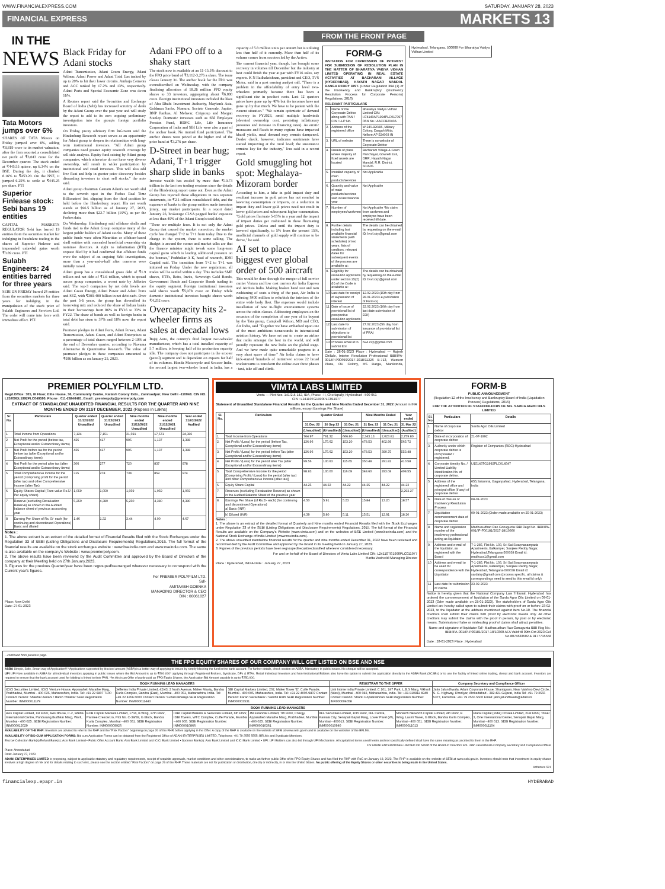WWW.FINANCIALEXPRESS.COM SATURDAY, JANUARY 28, 2023
FINANCIAL EXPRESS MARKETS 13
IN THE
NEWS
Tata Motors jumps over 6%
SHARES OF TATA Motors on Friday jumped over 6%, adding ₹8,819 crore to its market valuation, after the firm reported a consolidated net profit of ₹3,043 crore for the December quarter. The stock ended at ₹445.55 apiece, up 6.34% on the BSE. During the day, it climbed 8.16% to ₹453.20. On the NSE, it jumped 6.25% to settle at ₹445.25 per share. PTI
Superior Finlease stock: Sebi bans 19 entities
CAPITAL MARKETS REGULATOR Sebi has barred 19 entities from the securities market for indulging in fraudulent trading in the shares of Superior Finlease and impounded unlawful gains worth ₹3.89 crore. PTI
Sulabh Engineers: 24 entities barred for three years
SEBI ON FRIDAY barred 24 entities from the securities markets for three years for indulging in the manipulation of the stock price of Sulabh Engineers and Services Ltd. The order will come into force with immediate effect. PTI
FROM THE FRONT PAGE
Black Friday for Adani stocks
Adani Transmission, Adani Green Energy, Adani Wilmar, Adani Power and Adani Total Gas tanked by up to 20% to hit their lower circuits. Ambuja Cements and ACC tanked by 17.2% and 13%, respectively. Adani Ports and Special Economic Zone was down 16%.
A Reuters report said the Securities and Exchange Board of India (Sebi) has increased scrutiny of deals by the Adani Group over the past year and will study the report to add to its own ongoing preliminary investigation into the group's foreign portfolio investors.
On Friday, proxy advisory firm InGovern said the Hindenburg Research report serves as an opportunity for Adani group to deepen its relationships with long-term institutional investors. "All Adani group companies need greater equity research coverage by sell side analysts. Equity fund raising by Adani group companies, which otherwise do not have very diverse ownership, will result in wider participation by institutional and retail investors. This will also add free float and help in greater price discovery besides dissuading investors to short sell stocks," the note said.
Adani group chairman Gautam Adani's net worth slid to the seventh spot in the Forbes Real Time Billionaires' list, slipping from the third position he held before the Hindenburg report. His net worth stands at $96.5 billion as of January 27, 2023, declining more than $22.7 billion (19%), as per the Forbes data.
On Wednesday, Hindenburg said offshore shells and funds tied to the Adani Group comprise many of the largest public holders of Adani stocks. Many of these public funds were often Mauritius or offshore-based shell entities with concealed beneficial ownership via nominee directors. A right to information (RTI) request filed by it had confirmed that offshore funds were the subject of an ongoing Sebi investigation, more than a year-and-a-half after concerns were initially raised.
Adani group has a consolidated gross debt of ₹1.9 trillion and net debt of ₹1.6 trillion, which is spread across group companies, a recent note by Jefferies said. The top-3 companies by net debt levels are Adani Green Energy, Adani Power and Adani Ports and SEZ, with ₹300-400 billion in net debt each. Over the past 5-6 years, the group has diversified its borrowing mix and reduced the share of Indian banks in their borrowings from 86% in FY16 to 33% in FY22. The share of bonds as well as foreign banks in total debt has risen to 37% and 18% now, the report said.
Promoter pledges in Adani Ports, Adani Power, Adani Transmission, Adani Green, and Adani Enterprises as a percentage of total shares ranged between 2-19% at the end of December quarter, according to Nuvama Alternative & Quantitative Research. The value of promoter pledges in these companies amounted to ₹936 billion as on January 25, 2023.
Adani FPO off to a shaky start
The stock now is available at an 11-15.5% discount to the FPO price band of ₹3,112-3,276 a share. The issue closes January 31. The anchor book for the FPO was oversubscribed on Wednesday, with the company finalising allocation of 18.26 million FPO equity shares to 33 investors, aggregating about ₹6,000 crore. Foreign institutional investors included the likes of Abu Dhabi Investment Authority, Maybank Asia, Goldman Sachs, Nomura, Societe Generale, Jupiter, BNP Paribas, Al Mehwar, Citigroup and Morgan Stanley. Domestic investors such as SBI Employee Pension Fund, HDFC Life, Life Insurance Corporation of India and SBI Life were also a part of the anchor book. No mutual fund participated. The anchor shares were priced at the higher end of the price band at ₹3,276 per share.
D-Street in bear hug; Adani, T+1 trigger sharp slide in banks
Investor wealth has eroded by more than ₹10.73 trillion in the last two trading sessions since the details of the Hindenburg report came out. Even as the Adani Group has rejected these allegations in two separate statements, its ₹2.1-trillion consolidated debt, and the exposure of banks to the group entities made investors jittery, say market participants. In a report dated January 26, brokerage CLSA pegged banks' exposure at less than 40% of the Adani Group's total debt.
"There are multiple fears. It is not only the Adani Group that caused the market correction, the market cycle has changed T+2 to T+1 from today. Due to the change in the system, there is some selling. The Budget is around the corner and market talks are that the finance minister might tweak some long-term capital gains which is leading additional pressure on the bourses," Prabhakar A K, head of research, IDBI Capital said. The transition from T+2 to T+1 was initiated on Friday. Under the new regulations, all trades will be settled within a day. This includes SME shares, ETFs, Reits, Invits, Sovereign Gold Bonds, Government Bonds and Corporate Bonds trading in the equity segment. Foreign institutional investors sold shares worth ₹5,978 crore on Friday while domestic institutional investors bought shares worth ₹4,252 crore.
Overcapacity hits 2-wheeler firms as sales at decadal lows
Bajaj Auto, the country's third largest two-wheeler manufacturer, which has a total installed capacity of 5.7 million, is keeping half of its production capacity idle. The company does not participate in the scooter (petrol) segment and is dependent on exports for half of its volumes. Honda Motorcycle and Scooter India, the second largest two-wheeler brand in India, has a capacity of 5.8 million units per annum but is utilising less than half of it currently. More than half of its volume comes from scooters led by the Activa.
The current financial year, though, has brought some recovery in volumes till December but the industry at best could finish the year at par with FY16 sales, say experts. K N Radhakrishnan, president and CEO, TVS Motor, said in a post earning analyst call, "There is a problem in the affordability of entry level two-wheelers primarily because there has been a significant rise in product costs. Last 12 quarters prices have gone up by 40% but the incomes have not gone up by that much. We have to be patient with the current situation." "We remain optimistic of demand recovery in FY2023, amid multiple headwinds (elevated ownership cost, persisting inflationary pressures and increase in financing rates). As erratic monsoons and floods in many regions have impacted kharif yields, rural demand may remain dampened. Dealer check, however, indicates sentiments have started improving at the rural level; the sustenance remains key for the industry," Icra said in a recent report.
Gold smuggling hot spot: Meghalaya-Mizoram border
According to him, a hike in gold import duty and resultant increase in gold prices has not resulted in lowering consumption or imports, or a reduction in import duty and lower gold prices need not result in lower gold prices and subsequent higher consumption. "Gold prices fluctuate 5-15% in a year and the impact of import duties get cushioned in these fluctuating gold prices. Unless and until the import duty is lowered significantly, to 5% from the present 15%, unofficial channels of gold supply will continue to be thrive," he said.
AI set to place biggest ever global order of 500 aircraft
This would be done through the merger of full service carrier Vistara and low cost carriers Air India Express and AirAsia India. Making broken hand rest and torn cushioning of seats a thing of the past, Air India is infusing $400 million to refurbish the interiors of the entire wide body fleet. The expenses would include installation of new in-flight entertainment systems across the cabin classes. Addressing employees on the occasion of the completion of one year of its buyout by the Tata group, Campbell Wilson, MD and CEO, Air India, said "Together we have embarked upon one of the most ambitious turnarounds in international aviation history. We have set out to create an airline that ranks amongst the best in the world, and will proudly represent the new India on the global stage. And we have made quite remarkable progress in a very short space of time." Air India claims to have kick-started 'hundreds of initiatives' across 22 broad workstreams to transform the airline over three phases - taxi, take off and climb.
FORM-G
INVITATION FOR EXPRESSION OF INTEREST FOR SUBMISSION OF RESOLUTION PLAN IN THE MATTER OF BHARATIYA VAIDYA VIDHAN LIMITED OPERATING IN REAL ESTATE ACTIVITIES AT BACHARAM VILLAGE (HYDERABAD), HAYATH NAGAR MANDAL RANGA REDDY DIST. (Under Regulation 36A (1) of the Insolvency and Bankruptcy (Insolvency Resolution Process for Corporate Persons) Regulations, 2016)
RELEVANT PARTICULARS
| 1. | Name of the Corporate Debtor along with PAN / CIN / LLP No. | Bharatiya Vaidya Vidhan Limited CIN: U74140AP1994PLC017397 PAN No.: AACCB2040A |
| 2. | Address of the registered office | W-24/1820/86, Military Colony, Dargah Mitta, Nellore AP 524003 IN |
| 3. | URL of website | There is no website of Corporate Debtor |
| 4. | Details of place where majority of fixed assets are located | Bacharam Village & Gram Panchayat, Gowrelli Exit, ORR, Hayath Nagar Mandal, R.R. District, 501505. |
| 5. | Installed capacity of main products/services | Not Applicable |
| 6. | Quantity and value of main products/services sold in last financial year | Not Applicable |
| 7. | Number of employees/workmen | Not Applicable *No claim from workmen and employee have been received till date. |
| 8. | Further details including last available financial statements (with schedules) of two years, lists of creditors, relevant dates for subsequent events of the process are available at: | The details can be obtained by requesting on the e-mail ID: bvvl.cirp@gmail.com |
| 9. | Eligibility for resolution applicants under section 25(2)(h) of the Code is available at: | The details can be obtained by requesting on the e-mail ID: bvvl.cirp@gmail.com |
| 10 | Last date for receipt of expression of interest | 12.02.2023 (15th day from 28.01.2023 i.e.publication of Form-G) |
| 11 | Date of issue of provisional list of prospective resolution applicants | 22.02.2023 (10th day from last date submission of EOI) |
| 12 | Last date for submission of objections to provisional list | 27.02.2023 (5th day from issuance of provisional list of PRA) |
| 13 | Process email id to submit EoI | bvvl.cirp@gmail.com |
Date : 28-01-2023 Place : Hyderabad — Rajesh Chillale, Interim Resolution Professional IBBI/IPA-001/IP-P00699/2017-2018/11226 B-713, Western Plaza, OU Colony, HS Darga, Manikonda, Hyderabad, Telangana, 500008 For Bharatiya Vaidya Vidhan Limited
PREMIER POLYFILM LTD.
Regd.Office: 305, III Floor, Elite House, 36, Community Centre, Kailash Colony Extn., Zamroodpur, New Delhi -110048. CIN NO. L25209DL1992PLC049590, Phone : 011-29246481, Email : premierpoly@premierpoly.com
EXTRACT OF STANDALONE UNAUDITED FINANCIAL RESULTS FOR THE QUARTER AND NINE MONTHS ENDED ON 31ST DECEMBER, 2022 (Rupees in Lakhs)
| Sr. No. | Particulars | Quarter ended 31/12/2022 Unaudited | Quarter ended 31/12/2021 Unaudited | Nine months ended 31/12/2022 Unaudited | Nine months ended 31/12/2021 Unaudited | Year ended 31/03/2022 Audited |
| --- | --- | --- | --- | --- | --- | --- |
| 1 | Total Income from Operations | 7,124 | 7,151 | 21,591 | 17,571 | 24,386 |
| 2 | Net Profit for the period (before tax, Exceptional and/or Extraordinary items) | 426 | 417 | 995 | 1,137 | 1,388 |
| 3 | Net Profit before tax for the period before tax (after Exceptional and/or Extraordinary items) | 426 | 417 | 995 | 1,137 | 1,388 |
| 4 | Net Profit for the period after tax (after Exceptional and/or Extraordinary items) | 306 | 277 | 720 | 837 | 978 |
| 5 | Total Comprehensive Income for the period (comprising profit for the period (after tax) and other Comprehensive Income (after Tax) | 315 | 278 | 734 | 859 | 974 |
| 6 | Equity Shares Capital (Face value Rs.5/- Per equity share) | 1,059 | 1,059 | 1,059 | 1,059 | 1,059 |
| 7 | Reserve (excluding Revaluation Reserve) as shown in the Audited balance sheet of previous accounting year | 5,250 | 4,380 | 5,250 | 4,380 | 4,380 |
| 8 | Earning Per Share of Rs. 5/- each (for continuing and discontinued Operations) Basic and diluted | 1.46 | 1.32 | 3.44 | 4.00 | 4.67 |
Notes :
1. The above extract is an extract of the detailed format of Financial Results filed with the Stock Exchanges under the Regulation 33 of SEBI (Listing Obligations and Disclosure Requirements) Regulations,2015. The full format of the financial results are available on the stock exchanges website : www.bseindia.com and www.nseindia.com. The same is also available on the company's Website : www.premierpoly.com.
2. The above results have been reviewed by the Audit Committee and approved by the Board of Directors of the company at their Meeting held on 27th January,2023.
3. Figures for the previous Quarter/year have been regrouped/rearranged wherever necessary to correspond with the Current year's figures.
For PREMIER POLYFILM LTD.
Sd/-
AMITAABH GOENKA
MANAGING DIRECTOR & CEO
DIN : 00061027
Place: New Delhi
Date: 27-01-2023
VIMTA LABS LIMITED
Vimta — Plot Nos. 141/2 & 142, IDA, Phase - II, Cherlapally, Hyderabad - 500 051
CIN : L24110TG1990PLC011977
Statement of Unaudited Standalone Financial Results for the Quarter and Nine Months Ended December 31, 2022 (Amount in INR millions, except Earnings Per Share)
| Sl. No. | Particulars | Quarter Ended | | | Nine Months Ended | | Year ended |
| --- | --- | --- | --- | --- | --- | --- | --- |
| | | 31 Dec 22 | 30 Sep 22 | 31 Dec 21 | 31 Dec 22 | 31 Dec 21 | 31 Mar 22 |
| | | (Unaudited) | (Unaudited) | (Unaudited) | (Unaudited) | (Unaudited) | (Audited) |
| 1. | Total Income from Operations | 764.97 | 791.32 | 666.80 | 2,343.13 | 2,023.81 | 2,759.80 |
| 2. | Net Profit / (Loss) for the period (before Tax, Exceptional and/or Extraordinary items) | 136.96 | 175.62 | 153.20 | 478.53 | 402.99 | 565.72 |
| 3. | Net Profit / (Loss) for the period before Tax (after Exceptional and/or Extraordinary items) | 136.96 | 175.62 | 153.20 | 478.53 | 390.75 | 553.48 |
| 4. | Net Profit / (Loss) for the period after Tax (after Exceptional and/or Extraordinary items) | 99.56 | 130.63 | 115.65 | 350.49 | 291.82 | 410.58 |
| 5. | Total Comprehensive Income for the period [Comprising Profit / (Loss) for the period (after tax) and other Comprehensive Income (after tax)] | 98.93 | 130.00 | 116.09 | 348.60 | 293.08 | 408.55 |
| 6. | Equity Share Capital | 44.25 | 44.22 | 44.22 | 44.25 | 44.22 | 44.22 |
| 7. | Reserves (excluding Revaluation Reserve) as shown in the Audited Balance Sheet of the previous year | | | | | | 2,292.27 |
| 8. | Earnings Per Share (of Rs.2/- each) (for continuing and discontinued Operations) a) Basic (INR) | 4.50 | 5.91 | 5.23 | 15.84 | 13.20 | 18.57 |
| | b) Diluted (INR) | 4.39 | 5.80 | 5.11 | 15.51 | 12.91 | 18.20 |
Notes :
1. The above is an extract of the detailed format of Quarterly and Nine months ended Financial Results filed with the Stock Exchanges under Regulation 33 of the SEBI (Listing Obligations and Disclosure Requirements) Regulations, 2015. The full format of the Financial Results are available on the Company's Website (www.vimta.com) and on the websites of BSE Limited (www.bseindia.com) and the National Stock Exchange of India Limited (www.nseindia.com).
2. The above unaudited standalone financial results for the quarter and nine months ended December 31, 2022 have been reviewed and recommended by the Audit Committee and approved by the Board in its meeting held on January 27, 2023.
3. Figures of the previous periods have been regrouped/recast/reclassified wherever considered necessary.
For and on behalf of the Board of Directors of Vimta Labs Limited CIN: L24110TG1990PLC011977
Harita Vasireddi Managing Director
Place : Hyderabad, INDIA Date : January 27, 2023
FORM-B
PUBLIC ANNOUNCEMENT
(Regulation 12 of the Insolvency and Bankruptcy Board of India (Liquidation Process) Regulations, 2016)
FOR THE ATTENTION OF STAKEHOLDERS OF M/s. SARDA AGRO OILS LIMITED
| Sl. No | Particulars | Details |
| --- | --- | --- |
| 1. | Name of corporate debtor | Sarda Agro Oils Limited |
| 2. | Date of incorporation of corporate debtor | 21-07-1992 |
| 3. | Authority under which corporate debtor is incorporated / registered. | Register of Companies (ROC)-Hyderabad |
| 4. | Corporate Identity No. / Limited Liability Identification No. of corporate debtor. | U15143TG1992PLC014547 |
| 5. | Address of the registered office and principal office (if any) of corporate debtor | 655,Satamrai, Gaganpahad, Hyderabad, Telangana, India |
| 6. | Date of closure of Insolvency Resolution Process | 08-01-2023 |
| 7. | Liquidation commencement date of corporate debtor | 09-01-2023 (Order made available on 25-01-2023) |
| 8. | Name and registration number of the insolvency professional acting as liquidator | Madhusudhan Rao Gonugunta IBBI Regd No. IBBI/IPA-001/IP-P00181/2017-18/10360 |
| 9. | Address and e-mail of the liquidator, as registered with the Board | 7-1-285, Flat No. 103, Sri Sai Swapnasampada Apartments, Balkampet, Sanjeev Reddy Nagar, Hyderabad,Telangana-500038 Email id: madhucs1@gmail.com |
| 10 | Address and e-mail to be used for correspondence with the Liquidator | 7-1-285, Flat No. 103, Sri Sai Swapnasampada Apartments, Balkampet, Sanjeev Reddy Nagar, Hyderabad, Telangana-500038 Email id: sardairp@gmail.com (process specific, all claims & correspondings need to send to this email id only) |
| 11 | Last date for submission of claims | 23-02-2023 |
Notice is hereby given that the National Company Law Tribunal, Hyderabad has ordered the commencement of liquidation of the Sarda Agro Oils Limited on 09-01-2023 (Oder made available on 25-01-2023). The stakeholders of Sarda Agro Oils Limited are hereby called upon to submit their claims with proof on or before 23-02-2023, to the liquidator at the address mentioned against item No.10. The financial creditors shall submit their claims with proof by electronic means only. All other creditors may submit the claims with the proof in person, by post or by electronic means. Submission of false or misleading proof of claims shall attract penalties.
Name and signature of liquidator Sd/- Madhusudhan Rao Gonugunta IBBI Reg No.: IBBI/IPA-001/IP-P00181/2017-18/10360 AFA Valid till 09th Oct 2023 Cell No.8074633502 & 9177715558
Date : 28-01-2023 Place : Hyderabad
...continued from previous page.
THE FPO EQUITY SHARES OF OUR COMPANY WILL GET LISTED ON BSE AND NSE
ASBA Simple, Safe, Smart way of Application!!! *Applications supported by blocked amount (ASBA) is a better way of applying to issues by simply blocking the fund in the bank account. For further details, check section on ASBA. Mandatory in public issues. No cheque will be accepted.
UPI UPI-Now available in ASBA for all individual investors applying in public issues where the Bid Amount is up to ₹500,000* applying through Registered Brokers, Syndicate, DPs & RTAs. Retail Individual Investors and Non-Institutional Bidders also have the option to submit the application directly to the ASBA Bank (SCSBs) or to use the facility of linked online trading, demat and bank account. Investors are required to ensure that the bank account used for bidding is linked to their PAN. *As this is an Offer of partly paid up FPO Equity Shares, the Application Bid Amount payable is up to ₹250,000.
| BOOK RUNNING LEAD MANAGERS | | | REGISTRAR TO THE OFFER | Company Secretary and Compliance Officer |
| --- | --- | --- | --- | --- |
| ICICI Securities Limited, ICICI Venture House, Appasaheb Marathe Marg, Prabhadevi, Mumbai - 400 025, Maharashtra, India. Tel: +91 22 6807 7100 Contact Person: Shekher Asnani / Harsh Thakkar SEBI Registration Number: INM000011179 | Jefferies India Private Limited, 42/43, 2 North Avenue, Maker Maxity, Bandra Kurla Complex, Bandra (East), Mumbai - 400 051, Maharashtra, India. Tel: +91 22 4356 6000 Contact Person: Suhani Bhareja SEBI Registration Number: INM000011443 | SBI Capital Markets Limited, 202, Maker Tower 'E', Cuffe Parade, Mumbai - 400 005, Maharashtra, India. Tel: +91 22 4006 9807 Contact Person: Karan Savardekar / Sambit Rath SEBI Registration Number: INM000003531 | Link Intime India Private Limited, C 101, 247 Park, L.B.S Marg, Vikhroli (West), Mumbai - 400 083, Maharashtra, India. Tel: +91 810811 4949 Contact Person: Shanti Gopalkrishnan SEBI Registration Number: INR000004058 | Jatin Jalundhwala, Adani Corporate House, Shantigram, Near Vaishno Devi Circle, S. G. Highway, Khodiyar, Ahmedabad - 382 421 Gujarat, India Tel: +91 79 2555 5377, Facsimile: +91 79 2555 5500 Email: jatin.jalundhwala@adani.in |
| BOOK RUNNING LEAD MANAGERS | | | | | | |
| --- | --- | --- | --- | --- | --- | --- |
| Axis Capital Limited, 1st Floor, Axis House, C-2, Wadia International Centre, Pandurang Budhkar Marg, Worli, Mumbai - 400 025. SEBI Registration Number: INM000012029 | BOB Capital Markets Limited, 1704, B Wing, 17th Floor, Parinee Crescenzo, Plot No. C-38/39, G Block, Bandra Kurla Complex, Mumbai - 400 051. SEBI Registration Number: INM000009926 | IDBI Capital Markets & Securities Limited, 6th Floor, IDBI Towers, WTC Complex, Cuffe Parade, Mumbai - 400 005. SEBI Registration Number: INM000010866 | JM Financial Limited, 7th Floor, Cnergy, Appasaheb Marathe Marg, Prabhadevi, Mumbai - 400 025. SEBI Registration Number: INM000010361 | IIFL Securities Limited, 10th Floor, IIFL Centre, Kamala City, Senapati Bapat Marg, Lower Parel (W), Mumbai - 400013. SEBI Registration Number: INM000010940 | Monarch Networth Capital Limited, 4th Floor, B Wing, Laxmi Tower, G Block, Bandra Kurla Complex, Mumbai - 400 051. SEBI Registration Number: INM000011013 | Elara Capital (India) Private Limited, 21st Floor, Tower 3, One International Center, Senapati Bapat Marg, Mumbai - 400 013. SEBI Registration Number: INM000011104 |
AVAILABILITY OF THE RHP: Investors are advised to refer to the RHP and the "Risk Factors" beginning on page 26 of the RHP, before applying in the Offer. A copy of the RHP is available on the website of SEBI at www.sebi.gov.in and is available on the websites of the BRLMs.
AVAILABILITY OF BID CUM APPLICATION FORMS: Bid cum Application Forms can be obtained from the Registered Office of ADANI ENTERPRISES LIMITED, Telephone: +91 79 2555 5555; BRLMs and Syndicate Members.
Escrow Collection Bank(s)/Refund Bank(s): Axis Bank Limited • Public Offer Account Bank: Axis Bank Limited and ICICI Bank Limited • Sponsor Bank(s): Axis Bank Limited and ICICI Bank Limited • UPI: UPI Bidders can also bid through UPI Mechanism. All capitalized terms used herein and not specifically defined shall have the same meaning as ascribed to them in the RHP.
For ADANI ENTERPRISES LIMITED On behalf of the Board of Directors Sd/- Jatin Jalundhwala Company Secretary and Compliance Officer
Place: Ahmedabad
Date: January 27, 2023
ADANI ENTERPRISES LIMITED is proposing, subject to applicable statutory and regulatory requirements, receipt of requisite approvals, market conditions and other considerations, to make an further public Offer of its FPO Equity Shares and has filed the RHP with RoC on January 18, 2023. The RHP is available on the website of SEBI at www.sebi.gov.in. Investors should note that investment in equity shares involves a high degree of risk and for details relating to such risk, please see the section entitled "Risk Factors" on page 26 of the RHP. These materials are not for publication or distribution, directly or indirectly, in or into the United States. No public offering of the Equity Shares or other securities is being made in the United States.
Adfactors 521
financialexp.epapr.in HYDERABAD